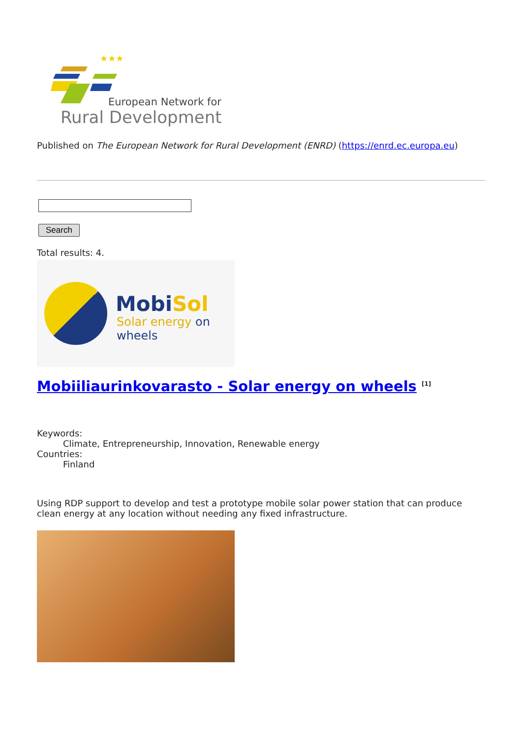★★★
European Network for
Rural Development
Published on The European Network for Rural Development (ENRD) (https://enrd.ec.europa.eu)
Search
Total results: 4.
MobiSol
Solar energy on wheels
Mobiiliaurinkovarasto - Solar energy on wheels <sup>[1]</sup>
Keywords:
Climate, Entrepreneurship, Innovation, Renewable energy
Countries:
Finland
Using RDP support to develop and test a prototype mobile solar power station that can produce clean energy at any location without needing any fixed infrastructure.